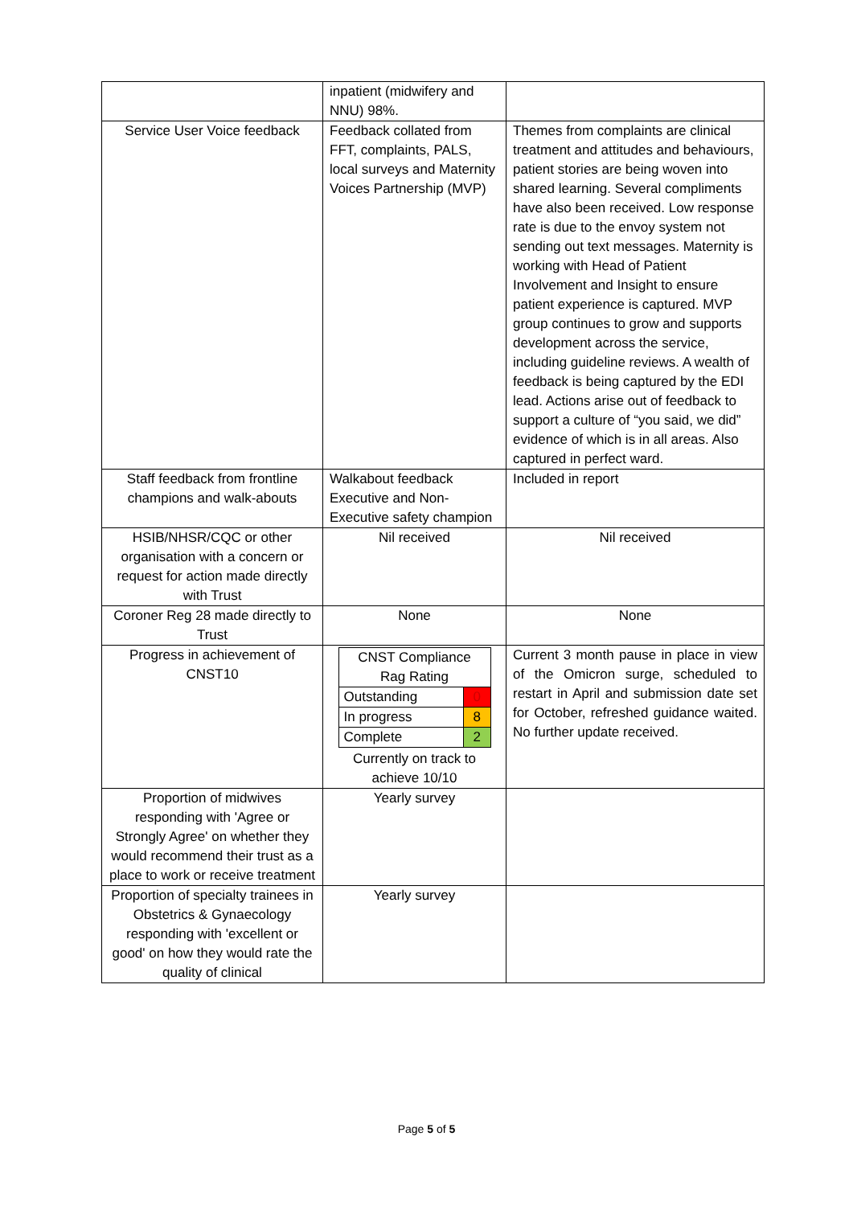| | inpatient (midwifery and NNU) 98%. | |
| Service User Voice feedback | Feedback collated from FFT, complaints, PALS, local surveys and Maternity Voices Partnership (MVP) | Themes from complaints are clinical treatment and attitudes and behaviours, patient stories are being woven into shared learning. Several compliments have also been received. Low response rate is due to the envoy system not sending out text messages. Maternity is working with Head of Patient Involvement and Insight to ensure patient experience is captured. MVP group continues to grow and supports development across the service, including guideline reviews. A wealth of feedback is being captured by the EDI lead. Actions arise out of feedback to support a culture of “you said, we did” evidence of which is in all areas. Also captured in perfect ward. |
| Staff feedback from frontline champions and walk-abouts | Walkabout feedback Executive and Non-Executive safety champion | Included in report |
| HSIB/NHSR/CQC or other organisation with a concern or request for action made directly with Trust | Nil received | Nil received |
| Coroner Reg 28 made directly to Trust | None | None |
| Progress in achievement of CNST10 | / CNST Compliance Rag Rating / / / Outstanding / 0 / / In progress / 8 / / Complete / 2 / Currently on track to achieve 10/10 | Current 3 month pause in place in view of the Omicron surge, scheduled to restart in April and submission date set for October, refreshed guidance waited. No further update received. |
| Proportion of midwives responding with 'Agree or Strongly Agree' on whether they would recommend their trust as a place to work or receive treatment | Yearly survey | |
| Proportion of specialty trainees in Obstetrics & Gynaecology responding with 'excellent or good' on how they would rate the quality of clinical | Yearly survey | |
Page 5 of 5